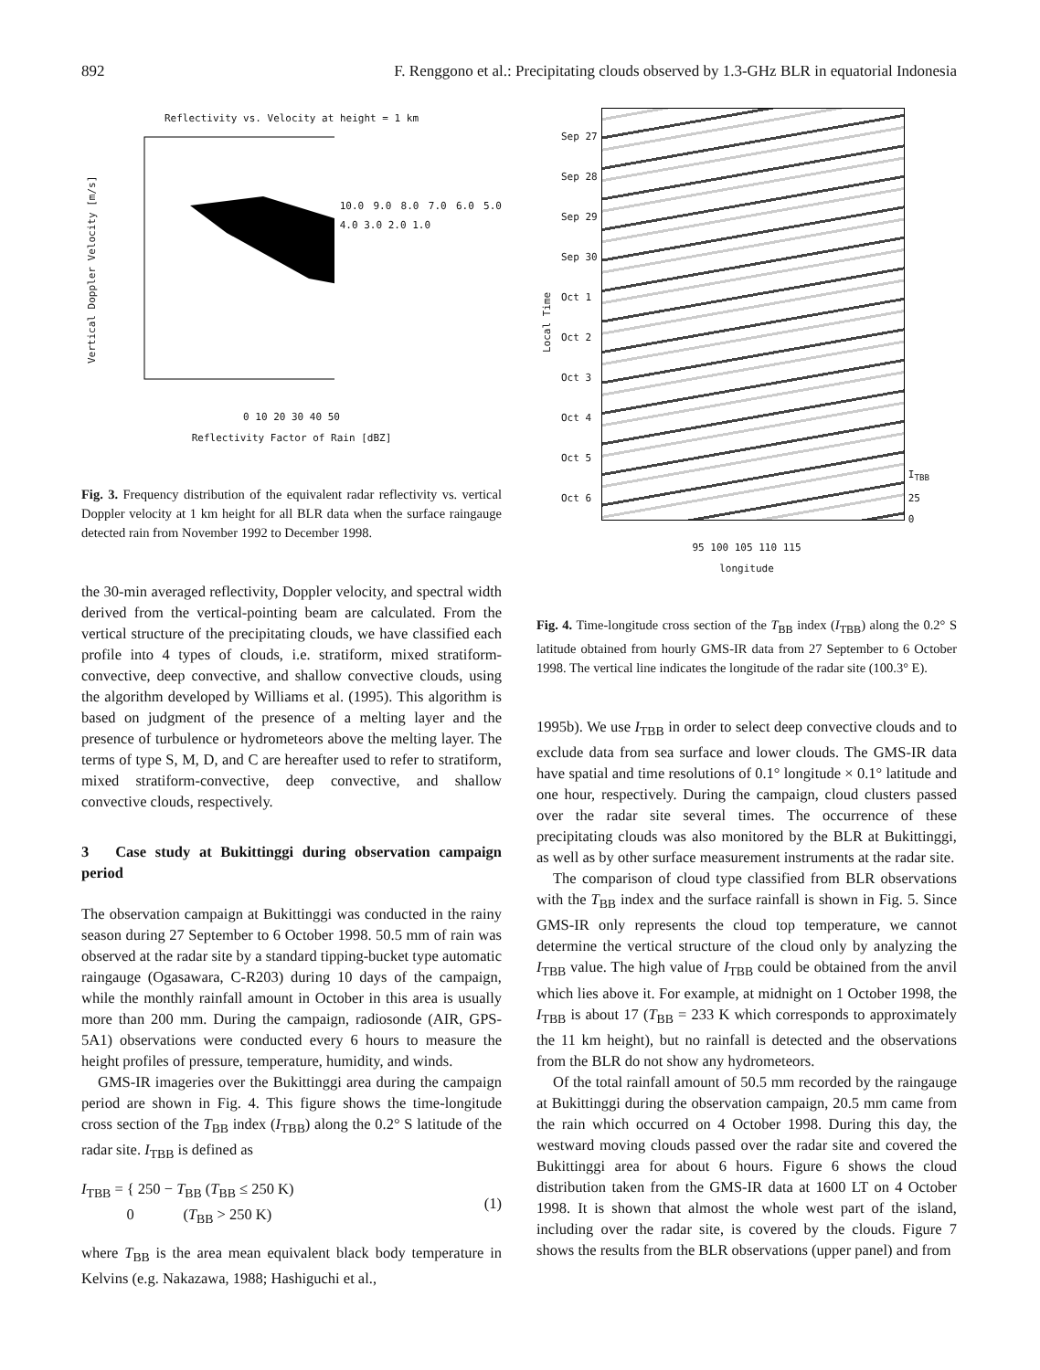892 F. Renggono et al.: Precipitating clouds observed by 1.3-GHz BLR in equatorial Indonesia
Reflectivity vs. Velocity at height = 1 km
Vertical Doppler Velocity [m/s]
10.0 9.0 8.0 7.0 6.0 5.0 4.0 3.0 2.0 1.0
0 10 20 30 40 50
Reflectivity Factor of Rain [dBZ]
Fig. 3. Frequency distribution of the equivalent radar reflectivity vs. vertical Doppler velocity at 1 km height for all BLR data when the surface raingauge detected rain from November 1992 to December 1998.
the 30-min averaged reflectivity, Doppler velocity, and spectral width derived from the vertical-pointing beam are calculated. From the vertical structure of the precipitating clouds, we have classified each profile into 4 types of clouds, i.e. stratiform, mixed stratiform-convective, deep convective, and shallow convective clouds, using the algorithm developed by Williams et al. (1995). This algorithm is based on judgment of the presence of a melting layer and the presence of turbulence or hydrometeors above the melting layer. The terms of type S, M, D, and C are hereafter used to refer to stratiform, mixed stratiform-convective, deep convective, and shallow convective clouds, respectively.
3 Case study at Bukittinggi during observation campaign period
The observation campaign at Bukittinggi was conducted in the rainy season during 27 September to 6 October 1998. 50.5 mm of rain was observed at the radar site by a standard tipping-bucket type automatic raingauge (Ogasawara, C-R203) during 10 days of the campaign, while the monthly rainfall amount in October in this area is usually more than 200 mm. During the campaign, radiosonde (AIR, GPS-5A1) observations were conducted every 6 hours to measure the height profiles of pressure, temperature, humidity, and winds.
GMS-IR imageries over the Bukittinggi area during the campaign period are shown in Fig. 4. This figure shows the time-longitude cross section of the T<sub>BB</sub> index (I<sub>TBB</sub>) along the 0.2° S latitude of the radar site. I<sub>TBB</sub> is defined as
I<sub>TBB</sub> = { 250 − T<sub>BB</sub> (T<sub>BB</sub> ≤ 250 K)
0 (T<sub>BB</sub> > 250 K) (1)
where T<sub>BB</sub> is the area mean equivalent black body temperature in Kelvins (e.g. Nakazawa, 1988; Hashiguchi et al.,
Local Time
Sep 27
Sep 28
Sep 29
Sep 30
Oct 1
Oct 2
Oct 3
Oct 4
Oct 5
Oct 6
I<sub>TBB</sub>
25
0
95 100 105 110 115
longitude
Fig. 4. Time-longitude cross section of the T<sub>BB</sub> index (I<sub>TBB</sub>) along the 0.2° S latitude obtained from hourly GMS-IR data from 27 September to 6 October 1998. The vertical line indicates the longitude of the radar site (100.3° E).
1995b). We use I<sub>TBB</sub> in order to select deep convective clouds and to exclude data from sea surface and lower clouds. The GMS-IR data have spatial and time resolutions of 0.1° longitude × 0.1° latitude and one hour, respectively. During the campaign, cloud clusters passed over the radar site several times. The occurrence of these precipitating clouds was also monitored by the BLR at Bukittinggi, as well as by other surface measurement instruments at the radar site.
The comparison of cloud type classified from BLR observations with the T<sub>BB</sub> index and the surface rainfall is shown in Fig. 5. Since GMS-IR only represents the cloud top temperature, we cannot determine the vertical structure of the cloud only by analyzing the I<sub>TBB</sub> value. The high value of I<sub>TBB</sub> could be obtained from the anvil which lies above it. For example, at midnight on 1 October 1998, the I<sub>TBB</sub> is about 17 (T<sub>BB</sub> = 233 K which corresponds to approximately the 11 km height), but no rainfall is detected and the observations from the BLR do not show any hydrometeors.
Of the total rainfall amount of 50.5 mm recorded by the raingauge at Bukittinggi during the observation campaign, 20.5 mm came from the rain which occurred on 4 October 1998. During this day, the westward moving clouds passed over the radar site and covered the Bukittinggi area for about 6 hours. Figure 6 shows the cloud distribution taken from the GMS-IR data at 1600 LT on 4 October 1998. It is shown that almost the whole west part of the island, including over the radar site, is covered by the clouds. Figure 7 shows the results from the BLR observations (upper panel) and from